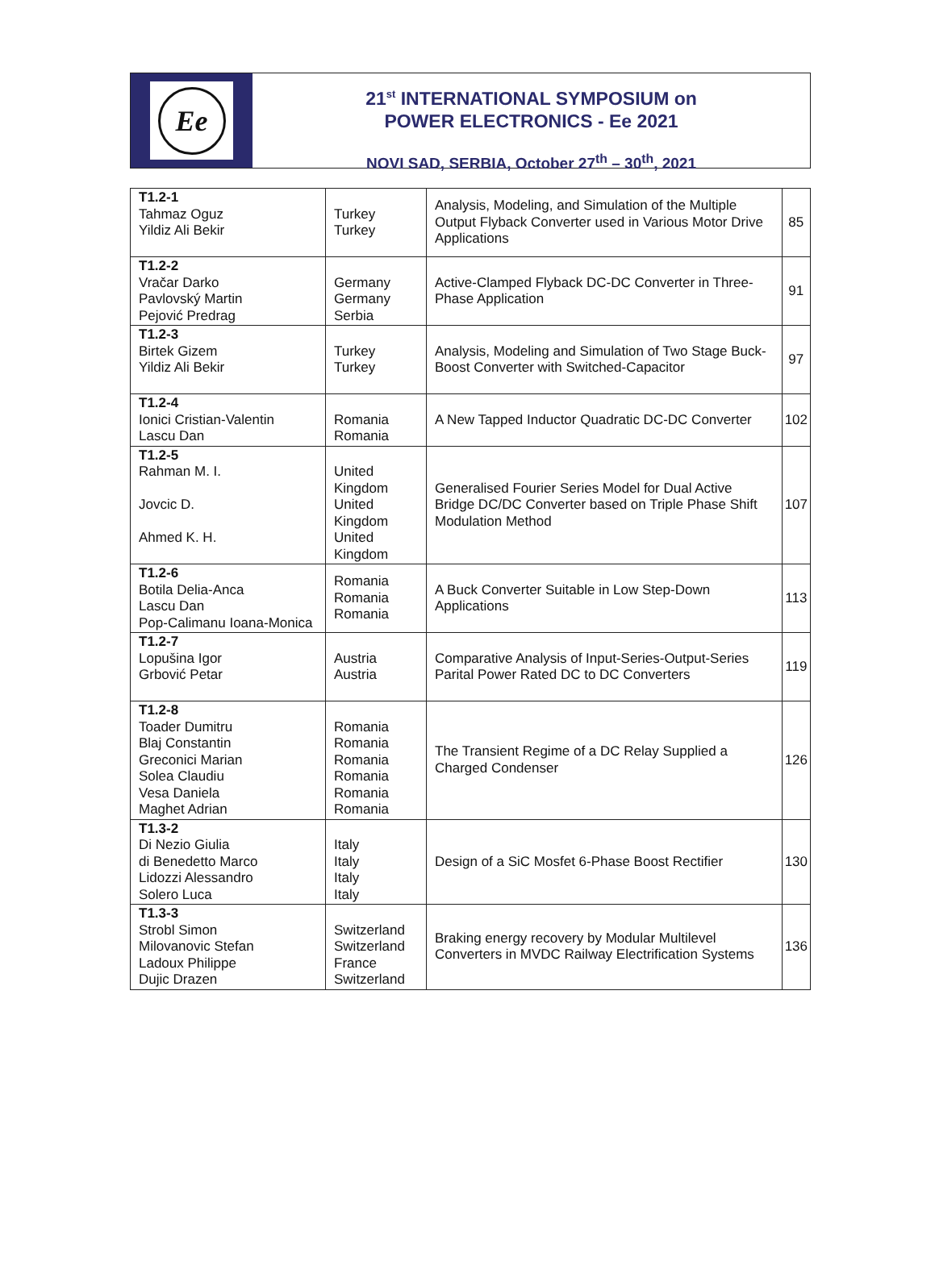Ee
21<sup>st</sup> INTERNATIONAL SYMPOSIUM on
POWER ELECTRONICS - Ee 2021
NOVI SAD, SERBIA, October 27<sup>th</sup> – 30<sup>th</sup>, 2021
| T1.2-1 Tahmaz Oguz Yildiz Ali Bekir | Turkey Turkey | Analysis, Modeling, and Simulation of the Multiple Output Flyback Converter used in Various Motor Drive Applications | 85 |
| T1.2-2 Vračar Darko Pavlovský Martin Pejović Predrag | Germany Germany Serbia | Active-Clamped Flyback DC-DC Converter in Three-Phase Application | 91 |
| T1.2-3 Birtek Gizem Yildiz Ali Bekir | Turkey Turkey | Analysis, Modeling and Simulation of Two Stage Buck-Boost Converter with Switched-Capacitor | 97 |
| T1.2-4 Ionici Cristian-Valentin Lascu Dan | Romania Romania | A New Tapped Inductor Quadratic DC-DC Converter | 102 |
| T1.2-5 Rahman M. I. Jovcic D. Ahmed K. H. | United Kingdom United Kingdom United Kingdom | Generalised Fourier Series Model for Dual Active Bridge DC/DC Converter based on Triple Phase Shift Modulation Method | 107 |
| T1.2-6 Botila Delia-Anca Lascu Dan Pop-Calimanu Ioana-Monica | Romania Romania Romania | A Buck Converter Suitable in Low Step-Down Applications | 113 |
| T1.2-7 Lopušina Igor Grbović Petar | Austria Austria | Comparative Analysis of Input-Series-Output-Series Parital Power Rated DC to DC Converters | 119 |
| T1.2-8 Toader Dumitru Blaj Constantin Greconici Marian Solea Claudiu Vesa Daniela Maghet Adrian | Romania Romania Romania Romania Romania Romania | The Transient Regime of a DC Relay Supplied a Charged Condenser | 126 |
| T1.3-2 Di Nezio Giulia di Benedetto Marco Lidozzi Alessandro Solero Luca | Italy Italy Italy Italy | Design of a SiC Mosfet 6-Phase Boost Rectifier | 130 |
| T1.3-3 Strobl Simon Milovanovic Stefan Ladoux Philippe Dujic Drazen | Switzerland Switzerland France Switzerland | Braking energy recovery by Modular Multilevel Converters in MVDC Railway Electrification Systems | 136 |